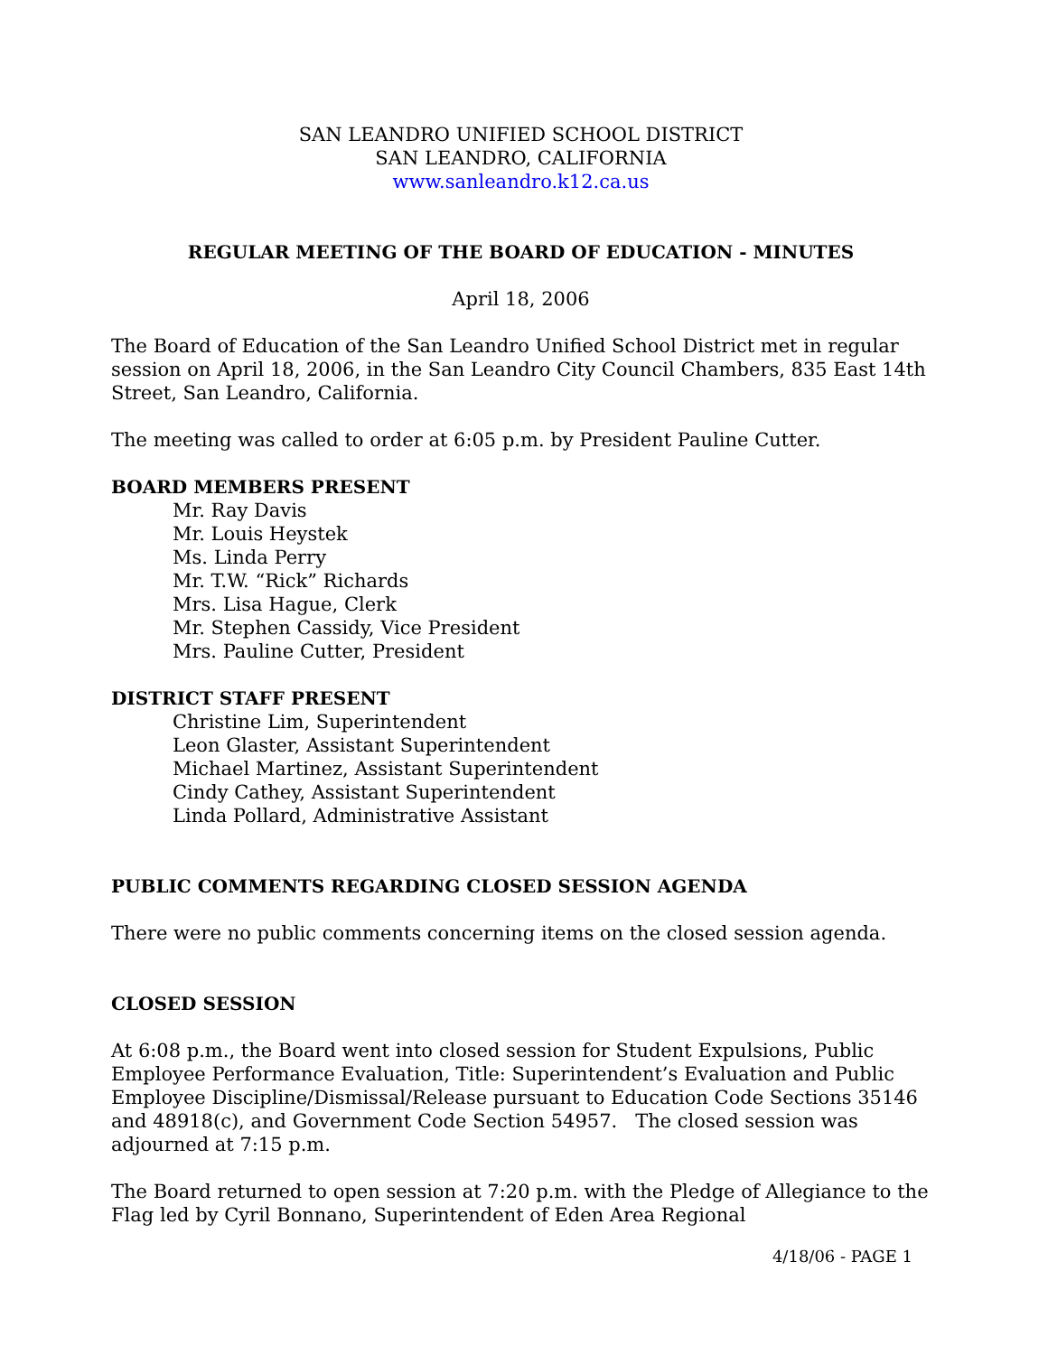SAN LEANDRO UNIFIED SCHOOL DISTRICT
SAN LEANDRO, CALIFORNIA
www.sanleandro.k12.ca.us
REGULAR MEETING OF THE BOARD OF EDUCATION - MINUTES
April 18, 2006
The Board of Education of the San Leandro Unified School District met in regular session on April 18, 2006, in the San Leandro City Council Chambers, 835 East 14th Street, San Leandro, California.
The meeting was called to order at 6:05 p.m. by President Pauline Cutter.
BOARD MEMBERS PRESENT
Mr. Ray Davis
Mr. Louis Heystek
Ms. Linda Perry
Mr. T.W. “Rick” Richards
Mrs. Lisa Hague, Clerk
Mr. Stephen Cassidy, Vice President
Mrs. Pauline Cutter, President
DISTRICT STAFF PRESENT
Christine Lim, Superintendent
Leon Glaster, Assistant Superintendent
Michael Martinez, Assistant Superintendent
Cindy Cathey, Assistant Superintendent
Linda Pollard, Administrative Assistant
PUBLIC COMMENTS REGARDING CLOSED SESSION AGENDA
There were no public comments concerning items on the closed session agenda.
CLOSED SESSION
At 6:08 p.m., the Board went into closed session for Student Expulsions, Public Employee Performance Evaluation, Title: Superintendent’s Evaluation and Public Employee Discipline/Dismissal/Release pursuant to Education Code Sections 35146 and 48918(c), and Government Code Section 54957. The closed session was adjourned at 7:15 p.m.
The Board returned to open session at 7:20 p.m. with the Pledge of Allegiance to the Flag led by Cyril Bonnano, Superintendent of Eden Area Regional
4/18/06 - PAGE 1